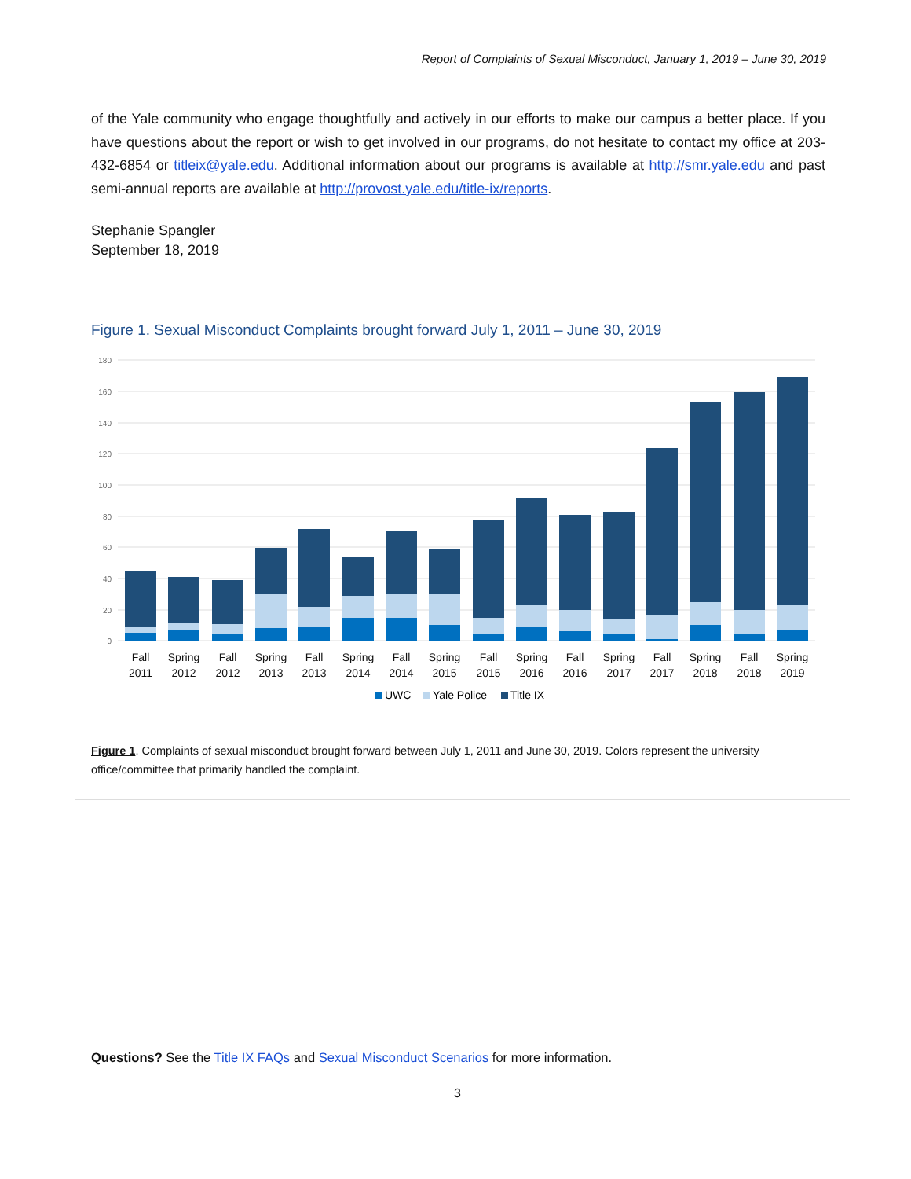Report of Complaints of Sexual Misconduct, January 1, 2019 – June 30, 2019
of the Yale community who engage thoughtfully and actively in our efforts to make our campus a better place. If you have questions about the report or wish to get involved in our programs, do not hesitate to contact my office at 203-432-6854 or titleix@yale.edu. Additional information about our programs is available at http://smr.yale.edu and past semi-annual reports are available at http://provost.yale.edu/title-ix/reports.
Stephanie Spangler
September 18, 2019
Figure 1. Sexual Misconduct Complaints brought forward July 1, 2011 – June 30, 2019
180
160
140
120
100
80
60
40
20
0
Fall
2011
Spring
2012
Fall
2012
Spring
2013
Fall
2013
Spring
2014
Fall
2014
Spring
2015
Fall
2015
Spring
2016
Fall
2016
Spring
2017
Fall
2017
Spring
2018
Fall
2018
Spring
2019
UWC
Yale Police
Title IX
Figure 1. Complaints of sexual misconduct brought forward between July 1, 2011 and June 30, 2019. Colors represent the university office/committee that primarily handled the complaint.
Questions? See the Title IX FAQs and Sexual Misconduct Scenarios for more information.
3